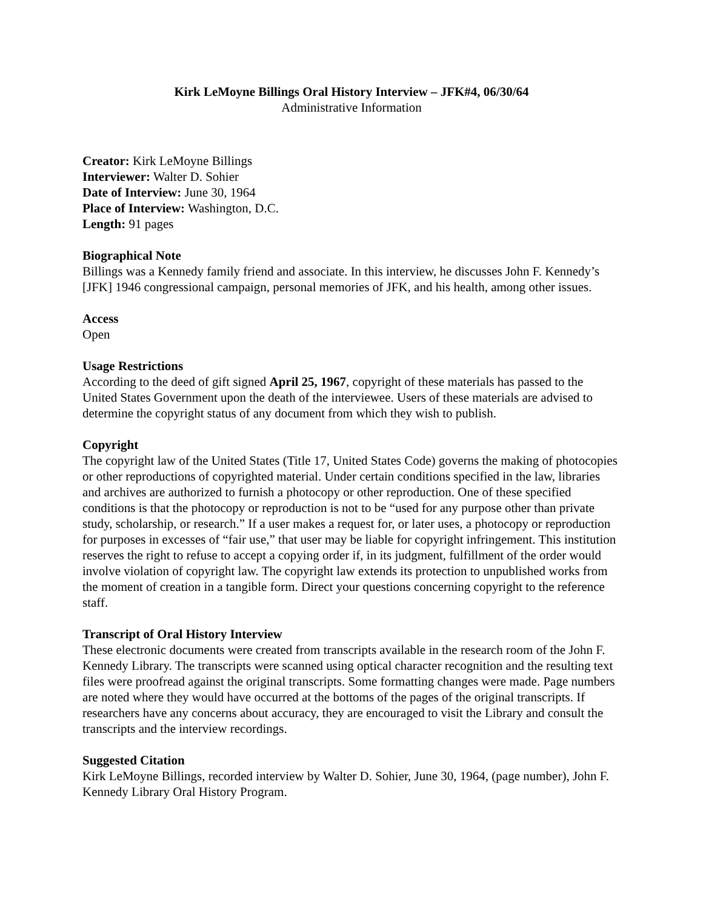Kirk LeMoyne Billings Oral History Interview – JFK#4, 06/30/64
Administrative Information
Creator: Kirk LeMoyne Billings
Interviewer: Walter D. Sohier
Date of Interview: June 30, 1964
Place of Interview: Washington, D.C.
Length: 91 pages
Biographical Note
Billings was a Kennedy family friend and associate. In this interview, he discusses John F. Kennedy’s [JFK] 1946 congressional campaign, personal memories of JFK, and his health, among other issues.
Access
Open
Usage Restrictions
According to the deed of gift signed April 25, 1967, copyright of these materials has passed to the United States Government upon the death of the interviewee. Users of these materials are advised to determine the copyright status of any document from which they wish to publish.
Copyright
The copyright law of the United States (Title 17, United States Code) governs the making of photocopies or other reproductions of copyrighted material. Under certain conditions specified in the law, libraries and archives are authorized to furnish a photocopy or other reproduction. One of these specified conditions is that the photocopy or reproduction is not to be “used for any purpose other than private study, scholarship, or research.” If a user makes a request for, or later uses, a photocopy or reproduction for purposes in excesses of “fair use,” that user may be liable for copyright infringement. This institution reserves the right to refuse to accept a copying order if, in its judgment, fulfillment of the order would involve violation of copyright law. The copyright law extends its protection to unpublished works from the moment of creation in a tangible form. Direct your questions concerning copyright to the reference staff.
Transcript of Oral History Interview
These electronic documents were created from transcripts available in the research room of the John F. Kennedy Library. The transcripts were scanned using optical character recognition and the resulting text files were proofread against the original transcripts. Some formatting changes were made. Page numbers are noted where they would have occurred at the bottoms of the pages of the original transcripts. If researchers have any concerns about accuracy, they are encouraged to visit the Library and consult the transcripts and the interview recordings.
Suggested Citation
Kirk LeMoyne Billings, recorded interview by Walter D. Sohier, June 30, 1964, (page number), John F. Kennedy Library Oral History Program.